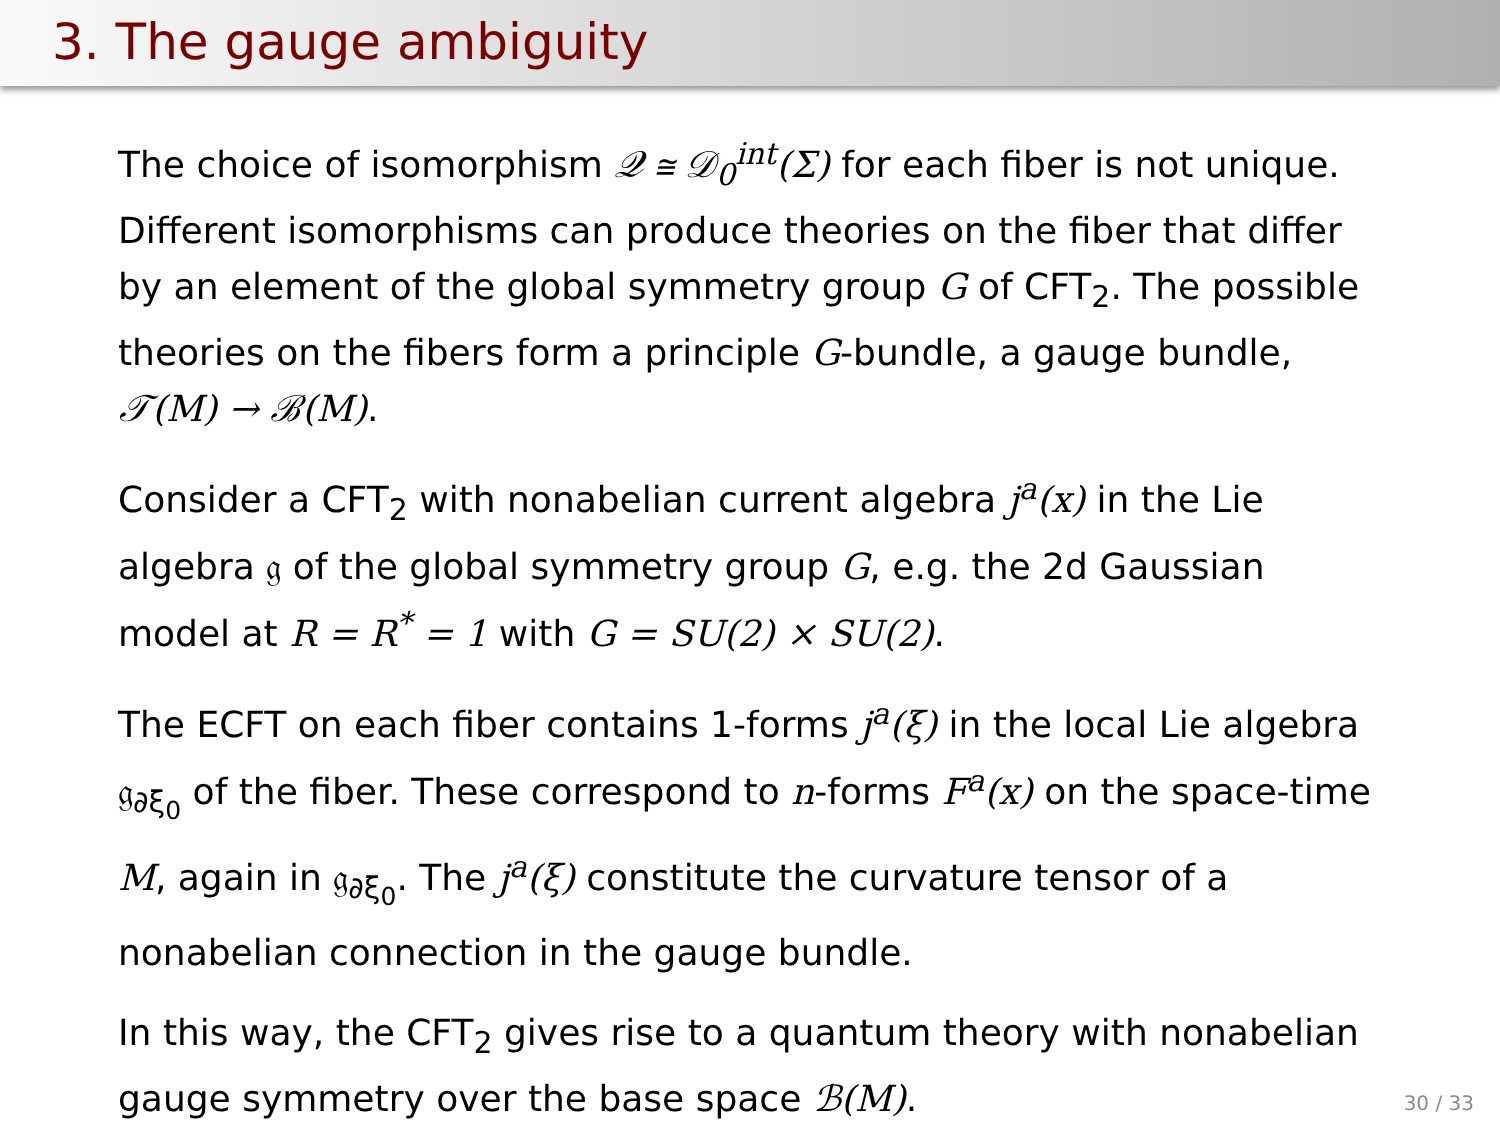3. The gauge ambiguity
The choice of isomorphism 𝒬 ≅ 𝒟<sub>0</sub><sup>int</sup>(Σ) for each fiber is not unique. Different isomorphisms can produce theories on the fiber that differ by an element of the global symmetry group G of CFT<sub>2</sub>. The possible theories on the fibers form a principle G-bundle, a gauge bundle, 𝒯(M) → ℬ(M).
Consider a CFT<sub>2</sub> with nonabelian current algebra j<sup>a</sup>(x) in the Lie algebra 𝔤 of the global symmetry group G, e.g. the 2d Gaussian model at R = R<sup>*</sup> = 1 with G = SU(2) × SU(2).
The ECFT on each fiber contains 1-forms j<sup>a</sup>(ξ) in the local Lie algebra 𝔤<sub>∂ξ<sub>0</sub></sub> of the fiber. These correspond to n-forms F<sup>a</sup>(x) on the space-time M, again in 𝔤<sub>∂ξ<sub>0</sub></sub>. The j<sup>a</sup>(ξ) constitute the curvature tensor of a nonabelian connection in the gauge bundle.
In this way, the CFT<sub>2</sub> gives rise to a quantum theory with nonabelian gauge symmetry over the base space ℬ(M).
30 / 33